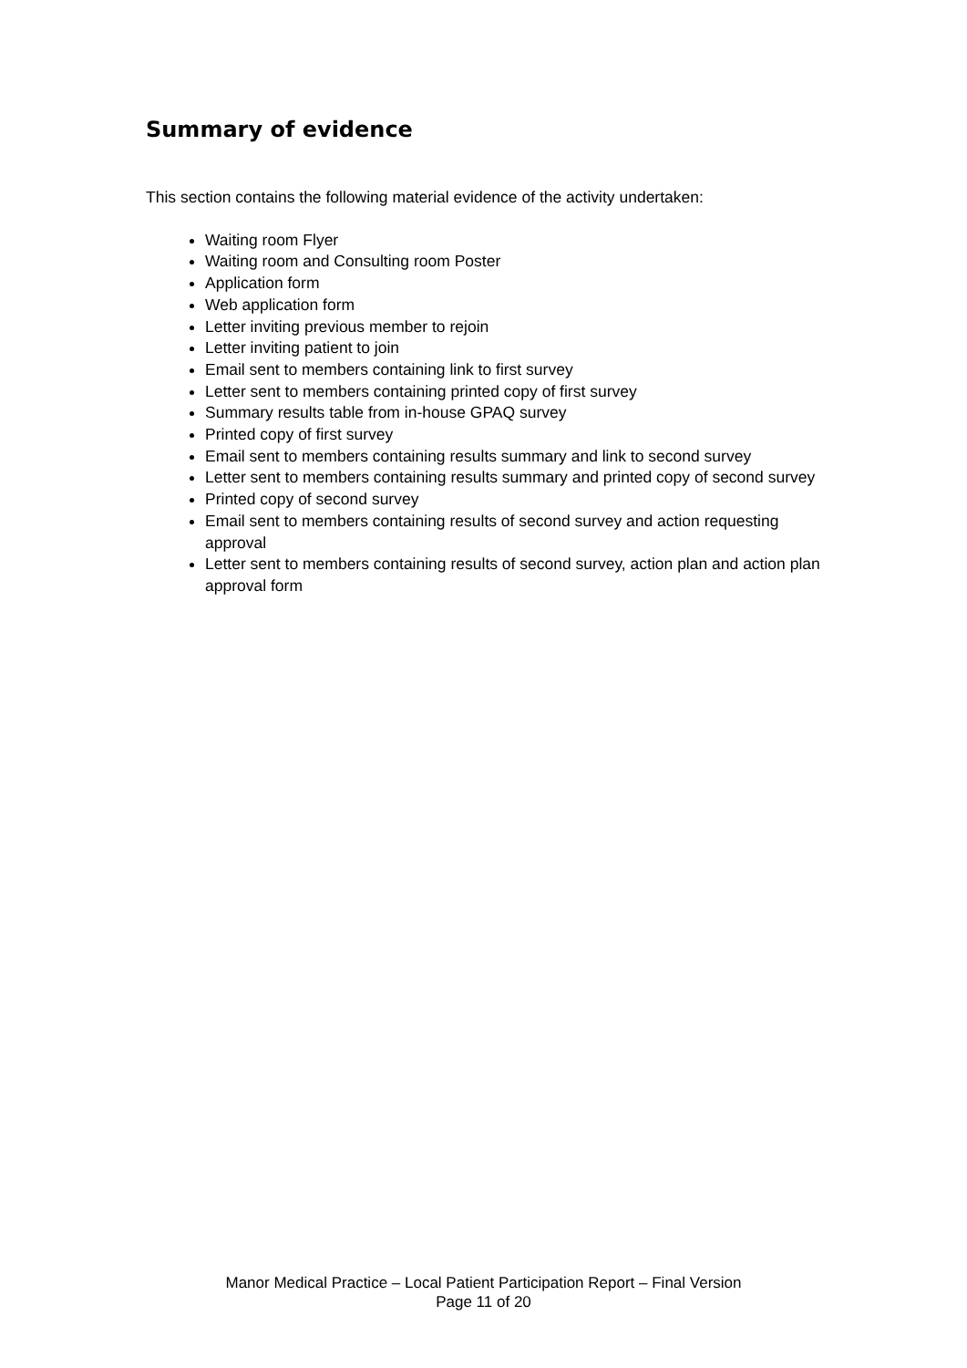Summary of evidence
This section contains the following material evidence of the activity undertaken:
Waiting room Flyer
Waiting room and Consulting room Poster
Application form
Web application form
Letter inviting previous member to rejoin
Letter inviting patient to join
Email sent to members containing link to first survey
Letter sent to members containing printed copy of first survey
Summary results table from in-house GPAQ survey
Printed copy of first survey
Email sent to members containing results summary and link to second survey
Letter sent to members containing results summary and printed copy of second survey
Printed copy of second survey
Email sent to members containing results of second survey and action requesting approval
Letter sent to members containing results of second survey, action plan and action plan approval form
Manor Medical Practice – Local Patient Participation Report – Final Version
Page 11 of 20